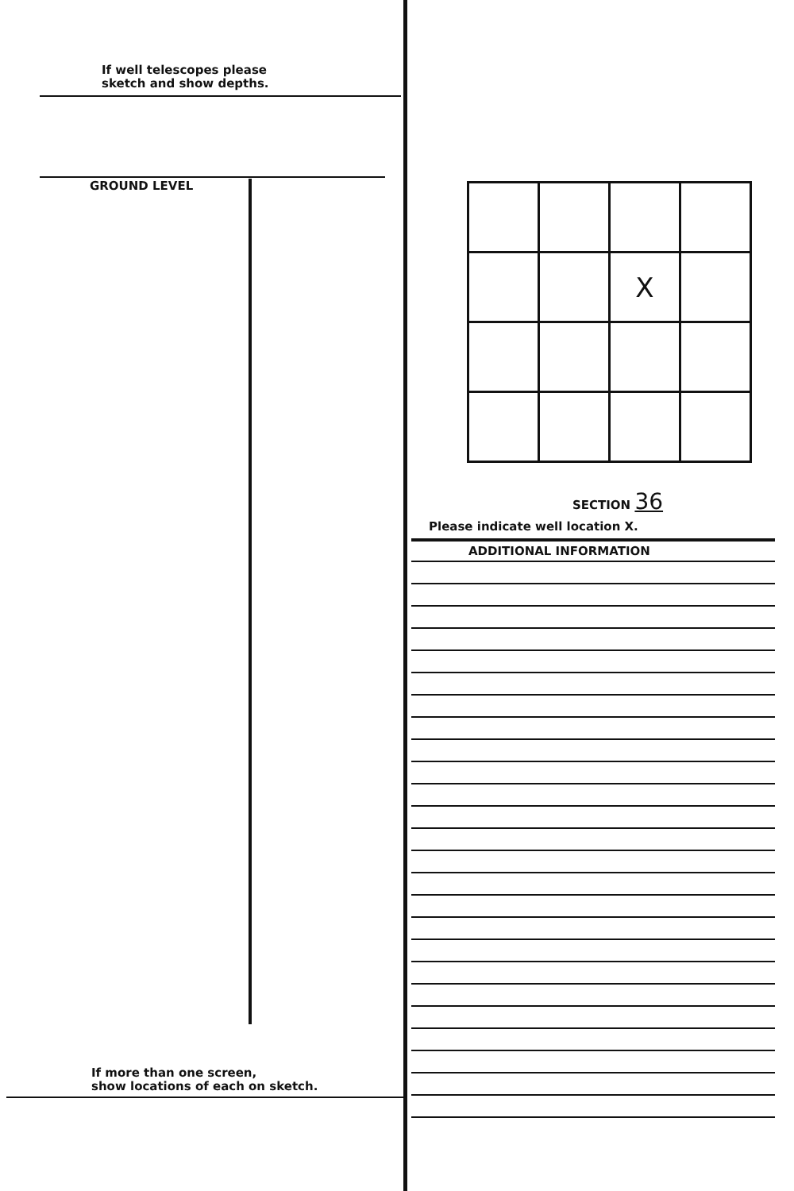If well telescopes please
sketch and show depths.
GROUND LEVEL
If more than one screen,
show locations of each on sketch.
| | | X | |
SECTION 36
Please indicate well location X.
ADDITIONAL INFORMATION